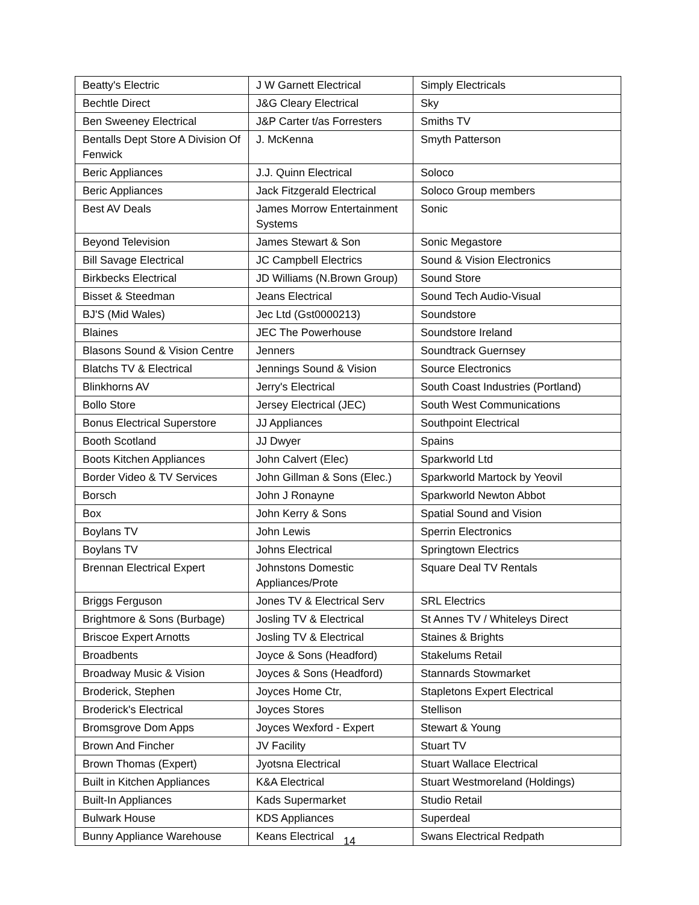| Beatty's Electric | J W Garnett Electrical | Simply Electricals |
| Bechtle Direct | J&G Cleary Electrical | Sky |
| Ben Sweeney Electrical | J&P Carter t/as Forresters | Smiths TV |
| Bentalls Dept Store A Division Of Fenwick | J. McKenna | Smyth Patterson |
| Beric Appliances | J.J. Quinn Electrical | Soloco |
| Beric Appliances | Jack Fitzgerald Electrical | Soloco Group members |
| Best AV Deals | James Morrow Entertainment Systems | Sonic |
| Beyond Television | James Stewart & Son | Sonic Megastore |
| Bill Savage Electrical | JC Campbell Electrics | Sound & Vision Electronics |
| Birkbecks Electrical | JD Williams (N.Brown Group) | Sound Store |
| Bisset & Steedman | Jeans Electrical | Sound Tech Audio-Visual |
| BJ'S (Mid Wales) | Jec Ltd (Gst0000213) | Soundstore |
| Blaines | JEC The Powerhouse | Soundstore Ireland |
| Blasons Sound & Vision Centre | Jenners | Soundtrack Guernsey |
| Blatchs TV & Electrical | Jennings Sound & Vision | Source Electronics |
| Blinkhorns AV | Jerry's Electrical | South Coast Industries (Portland) |
| Bollo Store | Jersey Electrical (JEC) | South West Communications |
| Bonus Electrical Superstore | JJ Appliances | Southpoint Electrical |
| Booth Scotland | JJ Dwyer | Spains |
| Boots Kitchen Appliances | John Calvert (Elec) | Sparkworld Ltd |
| Border Video & TV Services | John Gillman & Sons (Elec.) | Sparkworld Martock by Yeovil |
| Borsch | John J Ronayne | Sparkworld Newton Abbot |
| Box | John Kerry & Sons | Spatial Sound and Vision |
| Boylans TV | John Lewis | Sperrin Electronics |
| Boylans TV | Johns Electrical | Springtown Electrics |
| Brennan Electrical Expert | Johnstons Domestic Appliances/Prote | Square Deal TV Rentals |
| Briggs Ferguson | Jones TV & Electrical Serv | SRL Electrics |
| Brightmore & Sons (Burbage) | Josling TV & Electrical | St Annes TV / Whiteleys Direct |
| Briscoe Expert Arnotts | Josling TV & Electrical | Staines & Brights |
| Broadbents | Joyce & Sons (Headford) | Stakelums Retail |
| Broadway Music & Vision | Joyces & Sons (Headford) | Stannards Stowmarket |
| Broderick, Stephen | Joyces Home Ctr, | Stapletons Expert Electrical |
| Broderick's Electrical | Joyces Stores | Stellison |
| Bromsgrove Dom Apps | Joyces Wexford - Expert | Stewart & Young |
| Brown And Fincher | JV Facility | Stuart TV |
| Brown Thomas (Expert) | Jyotsna Electrical | Stuart Wallace Electrical |
| Built in Kitchen Appliances | K&A Electrical | Stuart Westmoreland (Holdings) |
| Built-In Appliances | Kads Supermarket | Studio Retail |
| Bulwark House | KDS Appliances | Superdeal |
| Bunny Appliance Warehouse | Keans Electrical | Swans Electrical Redpath |
14